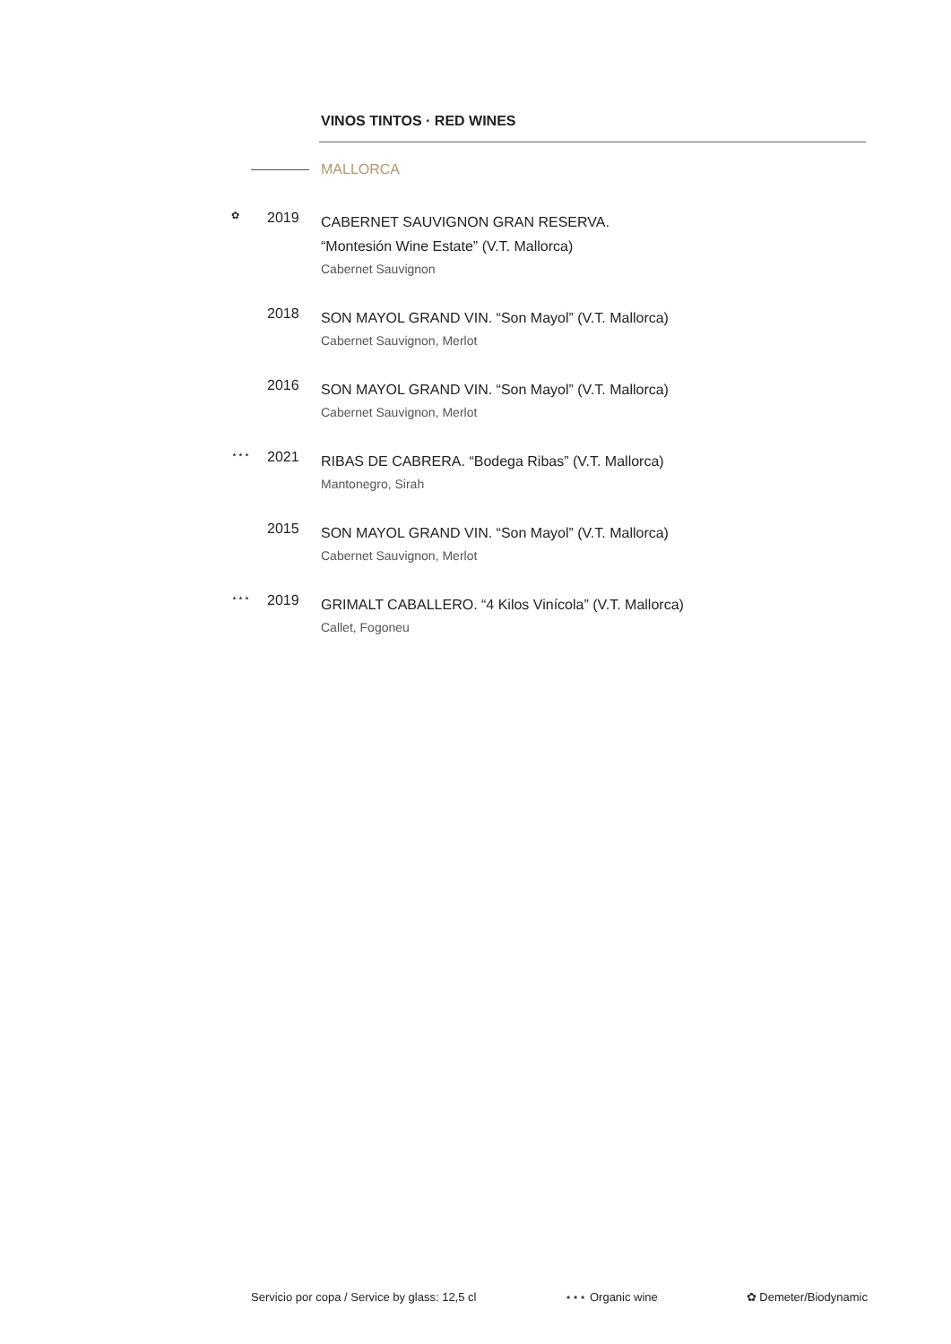VINOS TINTOS · RED WINES
MALLORCA
✿
2019
CABERNET SAUVIGNON GRAN RESERVA.
“Montesión Wine Estate” (V.T. Mallorca)
Cabernet Sauvignon
2018
SON MAYOL GRAND VIN. “Son Mayol” (V.T. Mallorca)
Cabernet Sauvignon, Merlot
2016
SON MAYOL GRAND VIN. “Son Mayol” (V.T. Mallorca)
Cabernet Sauvignon, Merlot
⋆⋆⋆
2021
RIBAS DE CABRERA. “Bodega Ribas” (V.T. Mallorca)
Mantonegro, Sirah
2015
SON MAYOL GRAND VIN. “Son Mayol” (V.T. Mallorca)
Cabernet Sauvignon, Merlot
⋆⋆⋆
2019
GRIMALT CABALLERO. “4 Kilos Vinícola” (V.T. Mallorca)
Callet, Fogoneu
Servicio por copa / Service by glass: 12,5 cl ⋆⋆⋆ Organic wine ✿ Demeter/Biodynamic